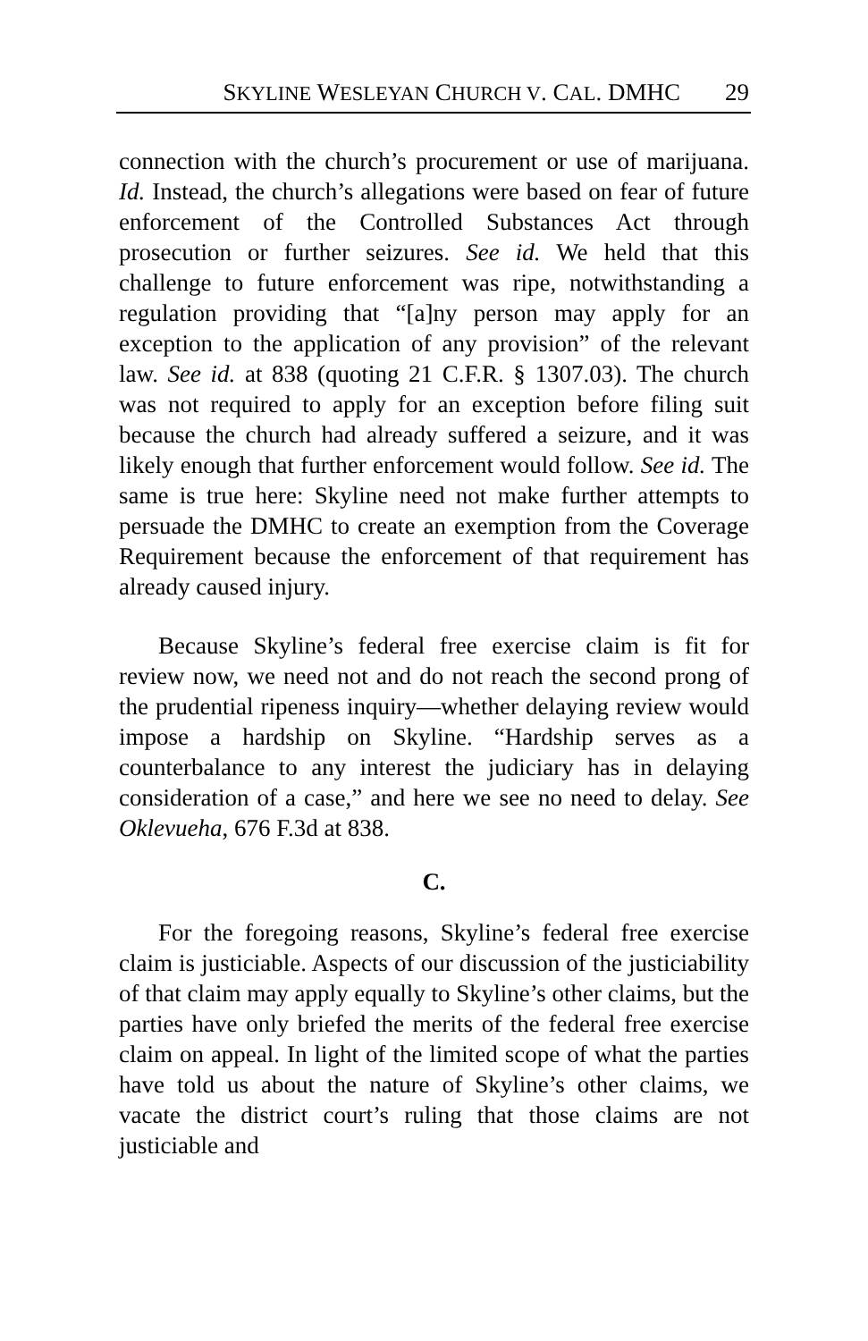SKYLINE WESLEYAN CHURCH V. CAL. DMHC 29
connection with the church’s procurement or use of marijuana. Id. Instead, the church’s allegations were based on fear of future enforcement of the Controlled Substances Act through prosecution or further seizures. See id. We held that this challenge to future enforcement was ripe, notwithstanding a regulation providing that “[a]ny person may apply for an exception to the application of any provision” of the relevant law. See id. at 838 (quoting 21 C.F.R. § 1307.03). The church was not required to apply for an exception before filing suit because the church had already suffered a seizure, and it was likely enough that further enforcement would follow. See id. The same is true here: Skyline need not make further attempts to persuade the DMHC to create an exemption from the Coverage Requirement because the enforcement of that requirement has already caused injury.
Because Skyline’s federal free exercise claim is fit for review now, we need not and do not reach the second prong of the prudential ripeness inquiry—whether delaying review would impose a hardship on Skyline. “Hardship serves as a counterbalance to any interest the judiciary has in delaying consideration of a case,” and here we see no need to delay. See Oklevueha, 676 F.3d at 838.
C.
For the foregoing reasons, Skyline’s federal free exercise claim is justiciable. Aspects of our discussion of the justiciability of that claim may apply equally to Skyline’s other claims, but the parties have only briefed the merits of the federal free exercise claim on appeal. In light of the limited scope of what the parties have told us about the nature of Skyline’s other claims, we vacate the district court’s ruling that those claims are not justiciable and